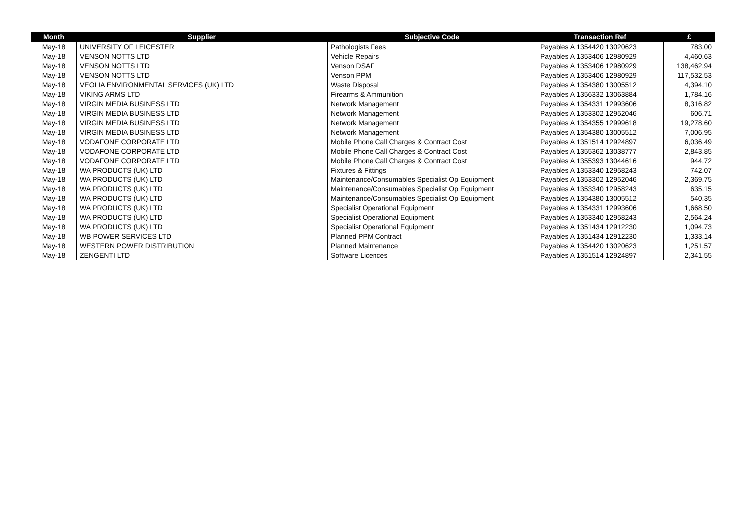| Month | Supplier | Subjective Code | Transaction Ref | £ |
| --- | --- | --- | --- | --- |
| May-18 | UNIVERSITY OF LEICESTER | Pathologists Fees | Payables A 1354420 13020623 | 783.00 |
| May-18 | VENSON NOTTS LTD | Vehicle Repairs | Payables A 1353406 12980929 | 4,460.63 |
| May-18 | VENSON NOTTS LTD | Venson DSAF | Payables A 1353406 12980929 | 138,462.94 |
| May-18 | VENSON NOTTS LTD | Venson PPM | Payables A 1353406 12980929 | 117,532.53 |
| May-18 | VEOLIA ENVIRONMENTAL SERVICES (UK) LTD | Waste Disposal | Payables A 1354380 13005512 | 4,394.10 |
| May-18 | VIKING ARMS LTD | Firearms & Ammunition | Payables A 1356332 13063884 | 1,784.16 |
| May-18 | VIRGIN MEDIA BUSINESS LTD | Network Management | Payables A 1354331 12993606 | 8,316.82 |
| May-18 | VIRGIN MEDIA BUSINESS LTD | Network Management | Payables A 1353302 12952046 | 606.71 |
| May-18 | VIRGIN MEDIA BUSINESS LTD | Network Management | Payables A 1354355 12999618 | 19,278.60 |
| May-18 | VIRGIN MEDIA BUSINESS LTD | Network Management | Payables A 1354380 13005512 | 7,006.95 |
| May-18 | VODAFONE CORPORATE LTD | Mobile Phone Call Charges & Contract Cost | Payables A 1351514 12924897 | 6,036.49 |
| May-18 | VODAFONE CORPORATE LTD | Mobile Phone Call Charges & Contract Cost | Payables A 1355362 13038777 | 2,843.85 |
| May-18 | VODAFONE CORPORATE LTD | Mobile Phone Call Charges & Contract Cost | Payables A 1355393 13044616 | 944.72 |
| May-18 | WA PRODUCTS (UK) LTD | Fixtures & Fittings | Payables A 1353340 12958243 | 742.07 |
| May-18 | WA PRODUCTS (UK) LTD | Maintenance/Consumables Specialist Op Equipment | Payables A 1353302 12952046 | 2,369.75 |
| May-18 | WA PRODUCTS (UK) LTD | Maintenance/Consumables Specialist Op Equipment | Payables A 1353340 12958243 | 635.15 |
| May-18 | WA PRODUCTS (UK) LTD | Maintenance/Consumables Specialist Op Equipment | Payables A 1354380 13005512 | 540.35 |
| May-18 | WA PRODUCTS (UK) LTD | Specialist Operational Equipment | Payables A 1354331 12993606 | 1,668.50 |
| May-18 | WA PRODUCTS (UK) LTD | Specialist Operational Equipment | Payables A 1353340 12958243 | 2,564.24 |
| May-18 | WA PRODUCTS (UK) LTD | Specialist Operational Equipment | Payables A 1351434 12912230 | 1,094.73 |
| May-18 | WB POWER SERVICES LTD | Planned PPM Contract | Payables A 1351434 12912230 | 1,333.14 |
| May-18 | WESTERN POWER DISTRIBUTION | Planned Maintenance | Payables A 1354420 13020623 | 1,251.57 |
| May-18 | ZENGENTI LTD | Software Licences | Payables A 1351514 12924897 | 2,341.55 |